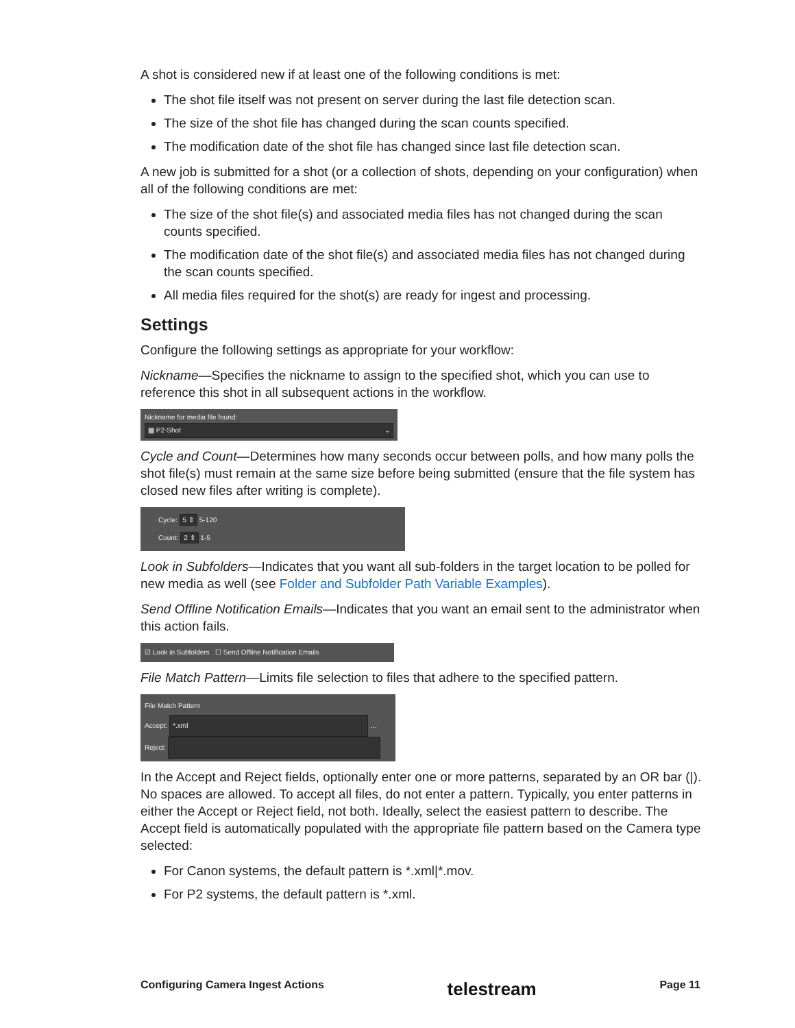A shot is considered new if at least one of the following conditions is met:
The shot file itself was not present on server during the last file detection scan.
The size of the shot file has changed during the scan counts specified.
The modification date of the shot file has changed since last file detection scan.
A new job is submitted for a shot (or a collection of shots, depending on your configuration) when all of the following conditions are met:
The size of the shot file(s) and associated media files has not changed during the scan counts specified.
The modification date of the shot file(s) and associated media files has not changed during the scan counts specified.
All media files required for the shot(s) are ready for ingest and processing.
Settings
Configure the following settings as appropriate for your workflow:
Nickname—Specifies the nickname to assign to the specified shot, which you can use to reference this shot in all subsequent actions in the workflow.
Nickname for media file found:
▦ P2-Shot ⌄
Cycle and Count—Determines how many seconds occur between polls, and how many polls the shot file(s) must remain at the same size before being submitted (ensure that the file system has closed new files after writing is complete).
Cycle: 5 ⇕ 5-120
Count: 2 ⇕ 1-5
Look in Subfolders—Indicates that you want all sub-folders in the target location to be polled for new media as well (see Folder and Subfolder Path Variable Examples).
Send Offline Notification Emails—Indicates that you want an email sent to the administrator when this action fails.
☑ Look in Subfolders ☐ Send Offline Notification Emails
File Match Pattern—Limits file selection to files that adhere to the specified pattern.
File Match Pattern
Accept: *.xml …
Reject:
In the Accept and Reject fields, optionally enter one or more patterns, separated by an OR bar (|). No spaces are allowed. To accept all files, do not enter a pattern. Typically, you enter patterns in either the Accept or Reject field, not both. Ideally, select the easiest pattern to describe. The Accept field is automatically populated with the appropriate file pattern based on the Camera type selected:
For Canon systems, the default pattern is *.xml|*.mov.
For P2 systems, the default pattern is *.xml.
Configuring Camera Ingest Actions telestream Page 11